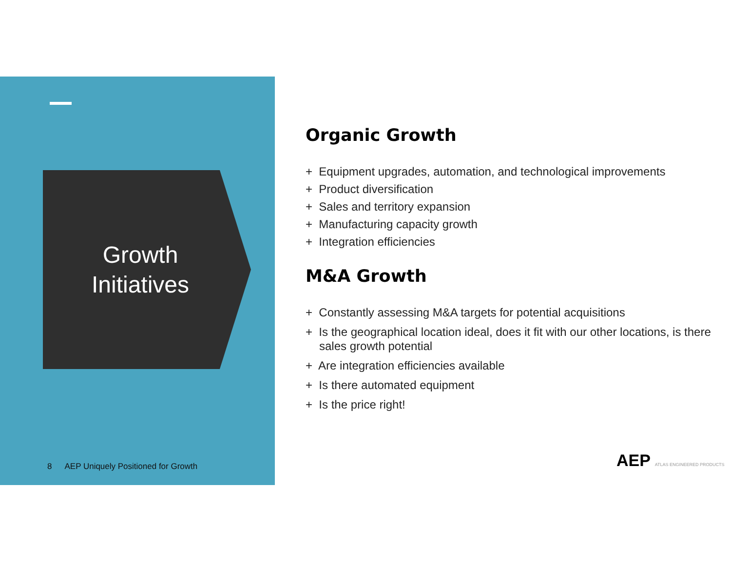Growth
Initiatives
8 AEP Uniquely Positioned for Growth
Organic Growth
+ Equipment upgrades, automation, and technological improvements
+ Product diversification
+ Sales and territory expansion
+ Manufacturing capacity growth
+ Integration efficiencies
M&A Growth
+ Constantly assessing M&A targets for potential acquisitions
+ Is the geographical location ideal, does it fit with our other locations, is there sales growth potential
+ Are integration efficiencies available
+ Is there automated equipment
+ Is the price right!
AEP ATLAS ENGINEERED PRODUCTS